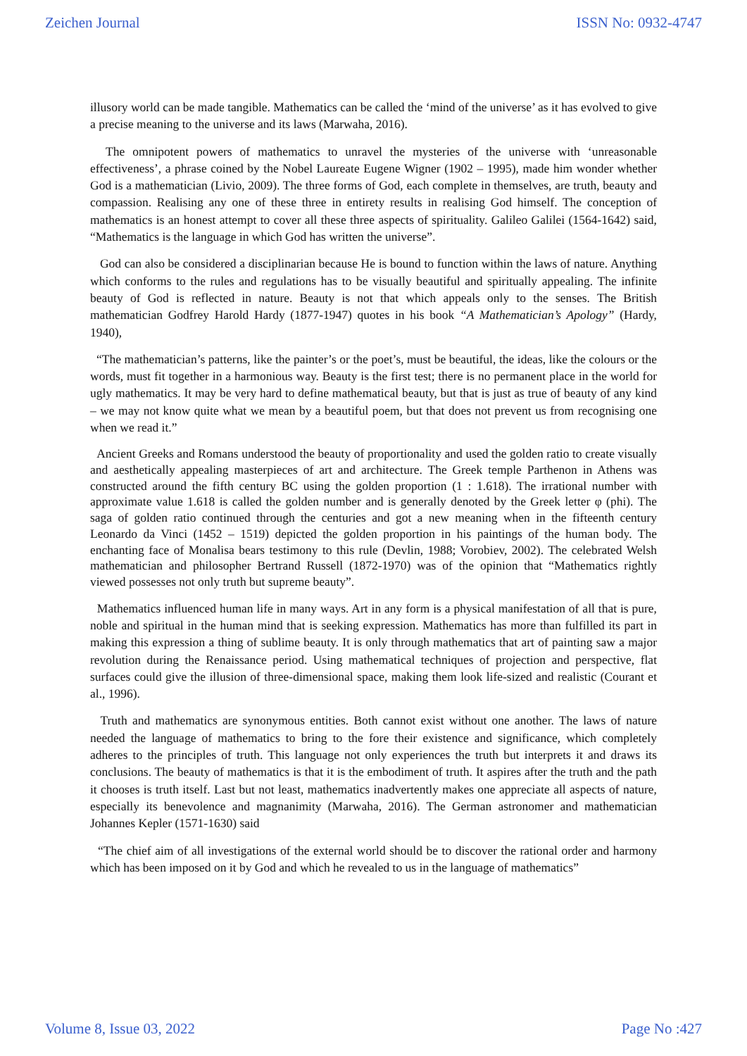Zeichen Journal ISSN No: 0932-4747
illusory world can be made tangible. Mathematics can be called the ‘mind of the universe’ as it has evolved to give a precise meaning to the universe and its laws (Marwaha, 2016).
The omnipotent powers of mathematics to unravel the mysteries of the universe with ‘unreasonable effectiveness’, a phrase coined by the Nobel Laureate Eugene Wigner (1902 – 1995), made him wonder whether God is a mathematician (Livio, 2009). The three forms of God, each complete in themselves, are truth, beauty and compassion. Realising any one of these three in entirety results in realising God himself. The conception of mathematics is an honest attempt to cover all these three aspects of spirituality. Galileo Galilei (1564-1642) said, “Mathematics is the language in which God has written the universe”.
God can also be considered a disciplinarian because He is bound to function within the laws of nature. Anything which conforms to the rules and regulations has to be visually beautiful and spiritually appealing. The infinite beauty of God is reflected in nature. Beauty is not that which appeals only to the senses. The British mathematician Godfrey Harold Hardy (1877-1947) quotes in his book “A Mathematician’s Apology” (Hardy, 1940),
“The mathematician’s patterns, like the painter’s or the poet’s, must be beautiful, the ideas, like the colours or the words, must fit together in a harmonious way. Beauty is the first test; there is no permanent place in the world for ugly mathematics. It may be very hard to define mathematical beauty, but that is just as true of beauty of any kind – we may not know quite what we mean by a beautiful poem, but that does not prevent us from recognising one when we read it.”
Ancient Greeks and Romans understood the beauty of proportionality and used the golden ratio to create visually and aesthetically appealing masterpieces of art and architecture. The Greek temple Parthenon in Athens was constructed around the fifth century BC using the golden proportion (1 : 1.618). The irrational number with approximate value 1.618 is called the golden number and is generally denoted by the Greek letter φ (phi). The saga of golden ratio continued through the centuries and got a new meaning when in the fifteenth century Leonardo da Vinci (1452 – 1519) depicted the golden proportion in his paintings of the human body. The enchanting face of Monalisa bears testimony to this rule (Devlin, 1988; Vorobiev, 2002). The celebrated Welsh mathematician and philosopher Bertrand Russell (1872-1970) was of the opinion that “Mathematics rightly viewed possesses not only truth but supreme beauty”.
Mathematics influenced human life in many ways. Art in any form is a physical manifestation of all that is pure, noble and spiritual in the human mind that is seeking expression. Mathematics has more than fulfilled its part in making this expression a thing of sublime beauty. It is only through mathematics that art of painting saw a major revolution during the Renaissance period. Using mathematical techniques of projection and perspective, flat surfaces could give the illusion of three-dimensional space, making them look life-sized and realistic (Courant et al., 1996).
Truth and mathematics are synonymous entities. Both cannot exist without one another. The laws of nature needed the language of mathematics to bring to the fore their existence and significance, which completely adheres to the principles of truth. This language not only experiences the truth but interprets it and draws its conclusions. The beauty of mathematics is that it is the embodiment of truth. It aspires after the truth and the path it chooses is truth itself. Last but not least, mathematics inadvertently makes one appreciate all aspects of nature, especially its benevolence and magnanimity (Marwaha, 2016). The German astronomer and mathematician Johannes Kepler (1571-1630) said
“The chief aim of all investigations of the external world should be to discover the rational order and harmony which has been imposed on it by God and which he revealed to us in the language of mathematics”
Volume 8, Issue 03, 2022 Page No :427